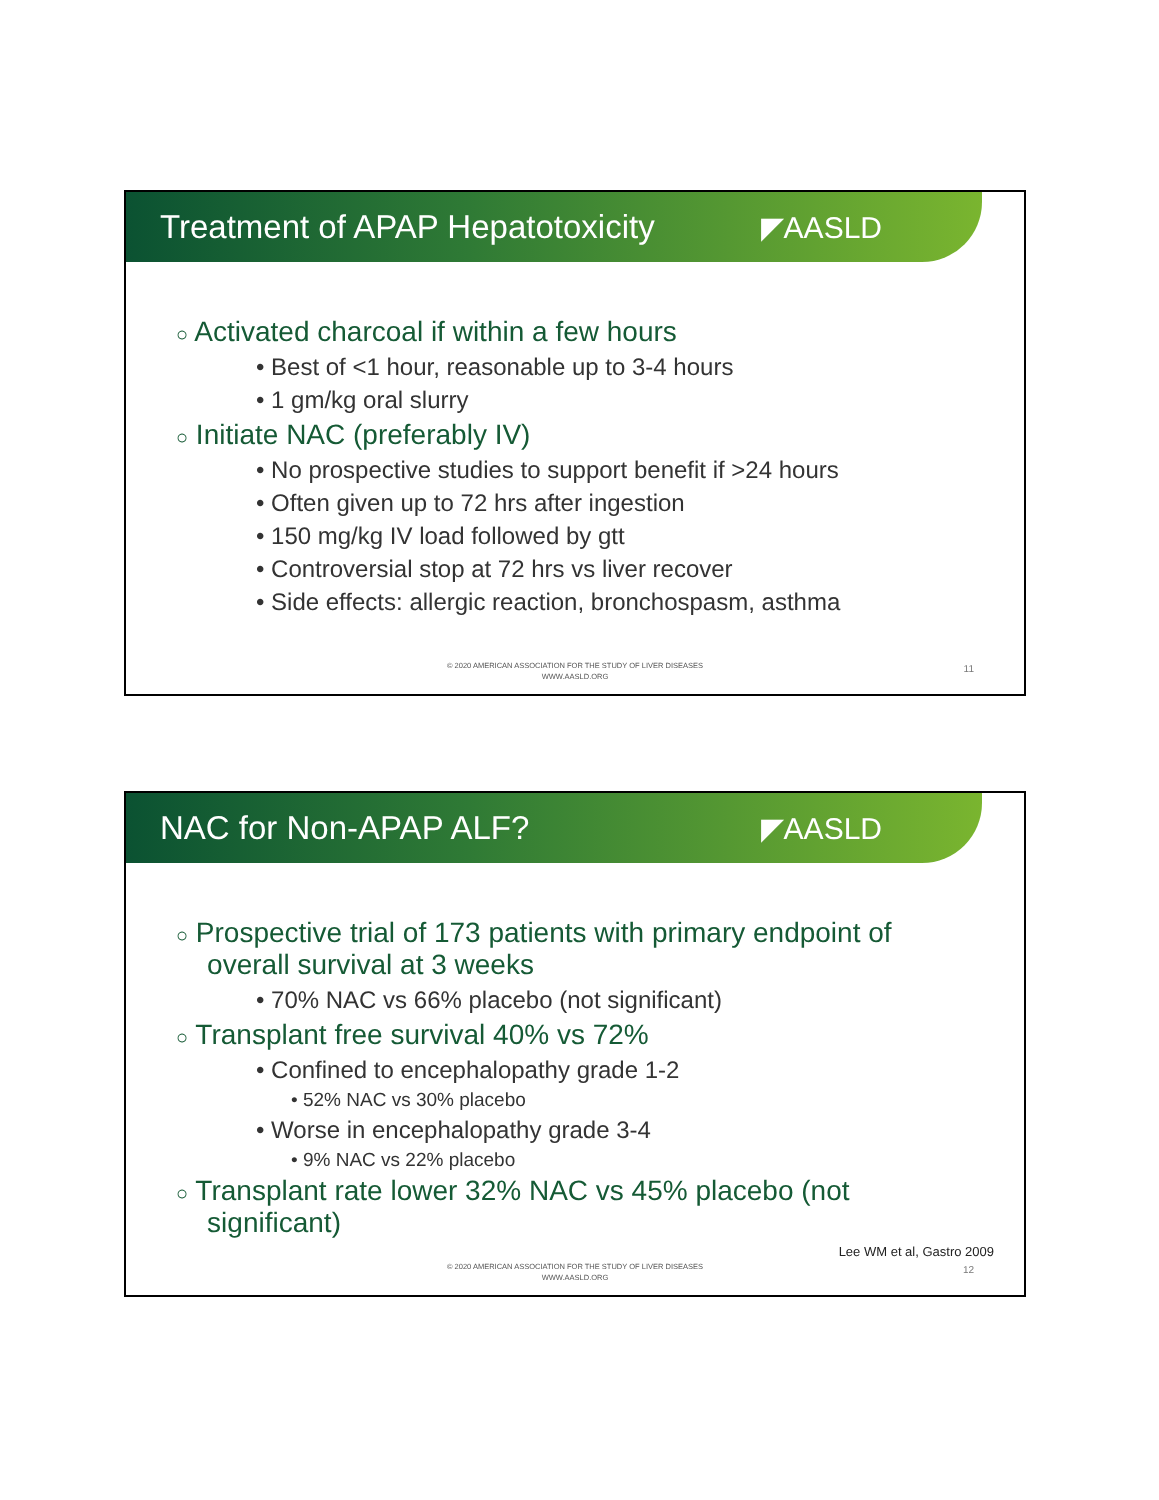Treatment of APAP Hepatotoxicity
◤AASLD
○ Activated charcoal if within a few hours
• Best of <1 hour, reasonable up to 3-4 hours
• 1 gm/kg oral slurry
○ Initiate NAC (preferably IV)
• No prospective studies to support benefit if >24 hours
• Often given up to 72 hrs after ingestion
• 150 mg/kg IV load followed by gtt
• Controversial stop at 72 hrs vs liver recover
• Side effects: allergic reaction, bronchospasm, asthma
© 2020 AMERICAN ASSOCIATION FOR THE STUDY OF LIVER DISEASES
WWW.AASLD.ORG
11
NAC for Non-APAP ALF? ◤AASLD
○ Prospective trial of 173 patients with primary endpoint of
overall survival at 3 weeks
• 70% NAC vs 66% placebo (not significant)
○ Transplant free survival 40% vs 72%
• Confined to encephalopathy grade 1-2
• 52% NAC vs 30% placebo
• Worse in encephalopathy grade 3-4
• 9% NAC vs 22% placebo
○ Transplant rate lower 32% NAC vs 45% placebo (not
significant)
Lee WM et al, Gastro 2009
© 2020 AMERICAN ASSOCIATION FOR THE STUDY OF LIVER DISEASES
WWW.AASLD.ORG
12